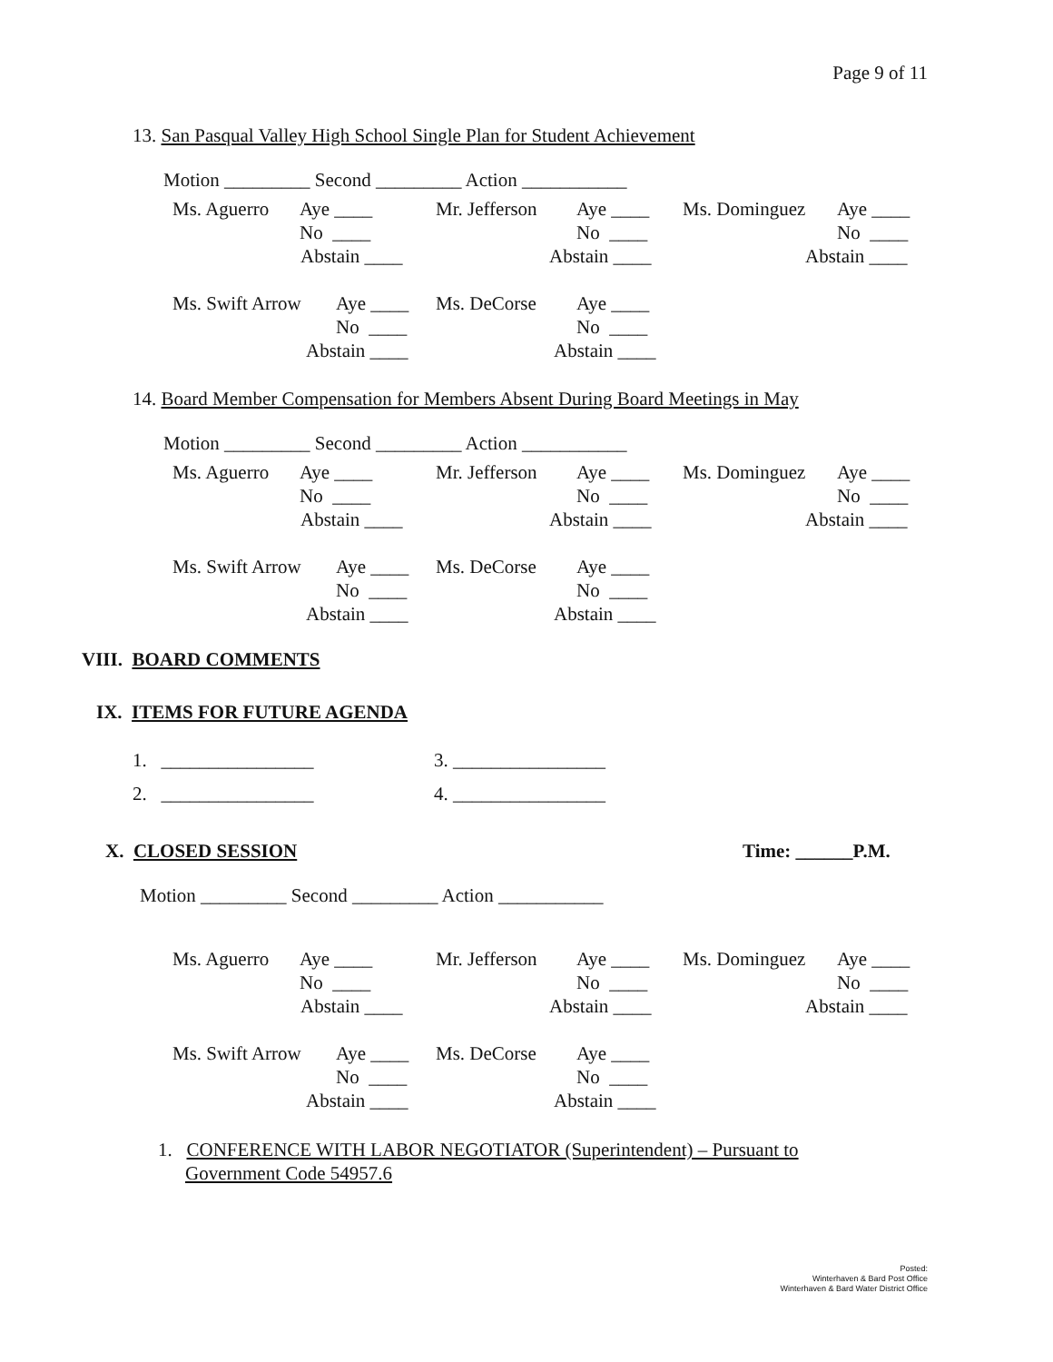Page 9 of 11
13. San Pasqual Valley High School Single Plan for Student Achievement
Motion _________ Second _________ Action ___________
| Ms. Aguerro | Aye ____ | Mr. Jefferson | Aye ____ | Ms. Dominguez | Aye ____ |
| | No ____ | | No ____ | | No ____ |
| Abstain ____ | | Abstain ____ | | Abstain ____ | |
| Ms. Swift Arrow | Aye ____ | Ms. DeCorse | Aye ____ |
| | No ____ | | No ____ |
| Abstain ____ | | Abstain ____ | |
14. Board Member Compensation for Members Absent During Board Meetings in May
Motion _________ Second _________ Action ___________
| Ms. Aguerro | Aye ____ | Mr. Jefferson | Aye ____ | Ms. Dominguez | Aye ____ |
| | No ____ | | No ____ | | No ____ |
| Abstain ____ | | Abstain ____ | | Abstain ____ | |
| Ms. Swift Arrow | Aye ____ | Ms. DeCorse | Aye ____ |
| | No ____ | | No ____ |
| Abstain ____ | | Abstain ____ | |
VIII. BOARD COMMENTS
IX. ITEMS FOR FUTURE AGENDA
1. ________________ 3. ________________
2. ________________ 4. ________________
X. CLOSED SESSION Time: ______P.M.
Motion _________ Second _________ Action ___________
| Ms. Aguerro | Aye ____ | Mr. Jefferson | Aye ____ | Ms. Dominguez | Aye ____ |
| | No ____ | | No ____ | | No ____ |
| Abstain ____ | | Abstain ____ | | Abstain ____ | |
| Ms. Swift Arrow | Aye ____ | Ms. DeCorse | Aye ____ |
| | No ____ | | No ____ |
| Abstain ____ | | Abstain ____ | |
1. CONFERENCE WITH LABOR NEGOTIATOR (Superintendent) – Pursuant to Government Code 54957.6
Posted:
Winterhaven & Bard Post Office
Winterhaven & Bard Water District Office